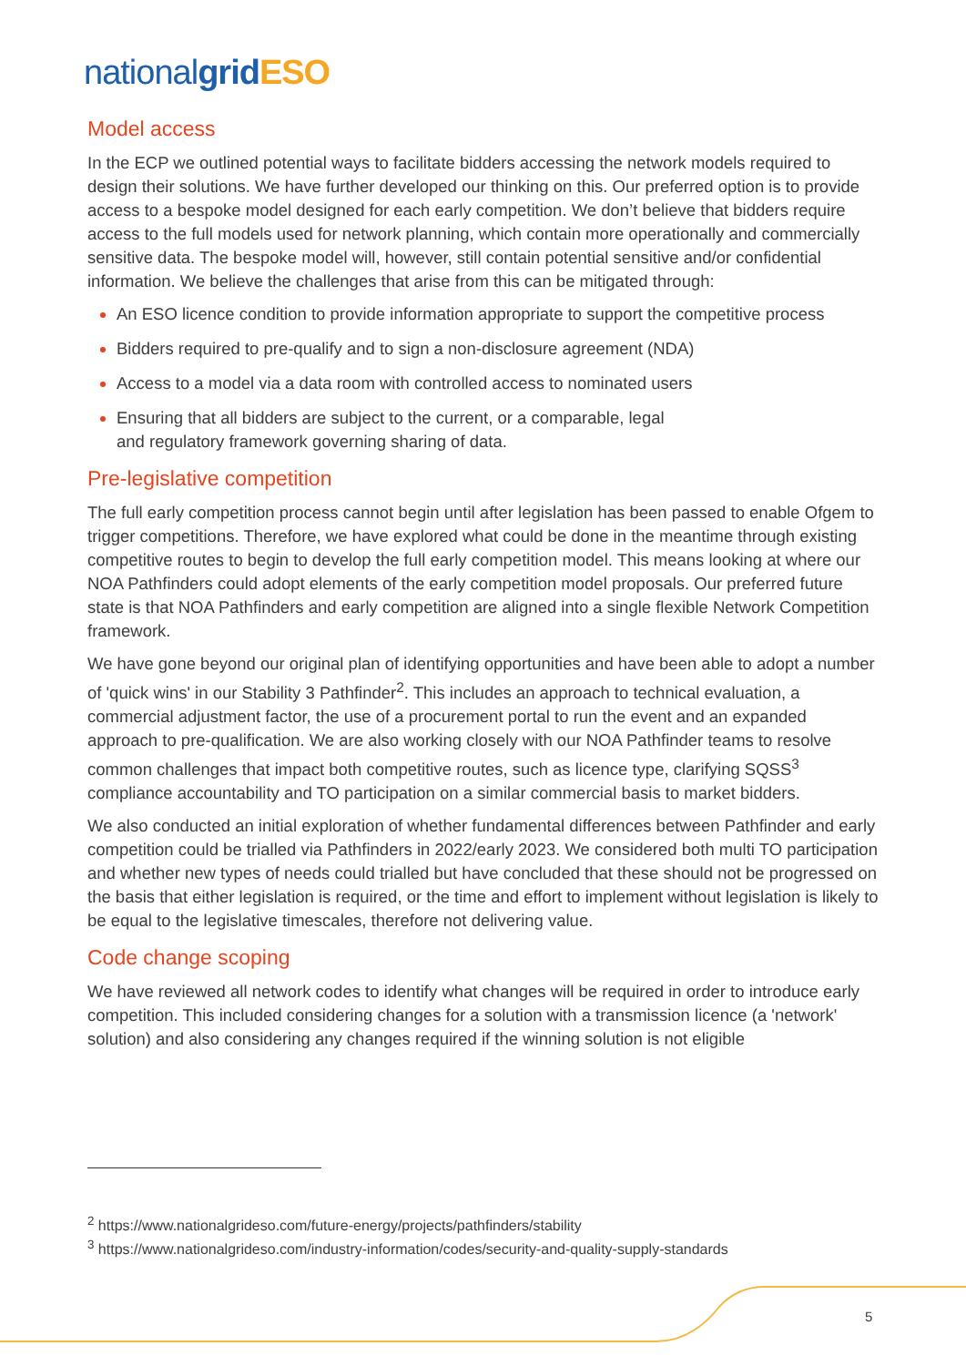nationalgrid ESO
Model access
In the ECP we outlined potential ways to facilitate bidders accessing the network models required to design their solutions. We have further developed our thinking on this. Our preferred option is to provide access to a bespoke model designed for each early competition. We don’t believe that bidders require access to the full models used for network planning, which contain more operationally and commercially sensitive data. The bespoke model will, however, still contain potential sensitive and/or confidential information. We believe the challenges that arise from this can be mitigated through:
An ESO licence condition to provide information appropriate to support the competitive process
Bidders required to pre-qualify and to sign a non-disclosure agreement (NDA)
Access to a model via a data room with controlled access to nominated users
Ensuring that all bidders are subject to the current, or a comparable, legal
and regulatory framework governing sharing of data.
Pre-legislative competition
The full early competition process cannot begin until after legislation has been passed to enable Ofgem to trigger competitions. Therefore, we have explored what could be done in the meantime through existing competitive routes to begin to develop the full early competition model. This means looking at where our NOA Pathfinders could adopt elements of the early competition model proposals. Our preferred future state is that NOA Pathfinders and early competition are aligned into a single flexible Network Competition framework.
We have gone beyond our original plan of identifying opportunities and have been able to adopt a number of 'quick wins' in our Stability 3 Pathfinder<sup>2</sup>. This includes an approach to technical evaluation, a commercial adjustment factor, the use of a procurement portal to run the event and an expanded approach to pre-qualification. We are also working closely with our NOA Pathfinder teams to resolve common challenges that impact both competitive routes, such as licence type, clarifying SQSS<sup>3</sup> compliance accountability and TO participation on a similar commercial basis to market bidders.
We also conducted an initial exploration of whether fundamental differences between Pathfinder and early competition could be trialled via Pathfinders in 2022/early 2023. We considered both multi TO participation and whether new types of needs could trialled but have concluded that these should not be progressed on the basis that either legislation is required, or the time and effort to implement without legislation is likely to be equal to the legislative timescales, therefore not delivering value.
Code change scoping
We have reviewed all network codes to identify what changes will be required in order to introduce early competition. This included considering changes for a solution with a transmission licence (a 'network' solution) and also considering any changes required if the winning solution is not eligible
<sup>2</sup> https://www.nationalgrideso.com/future-energy/projects/pathfinders/stability
<sup>3</sup> https://www.nationalgrideso.com/industry-information/codes/security-and-quality-supply-standards
5